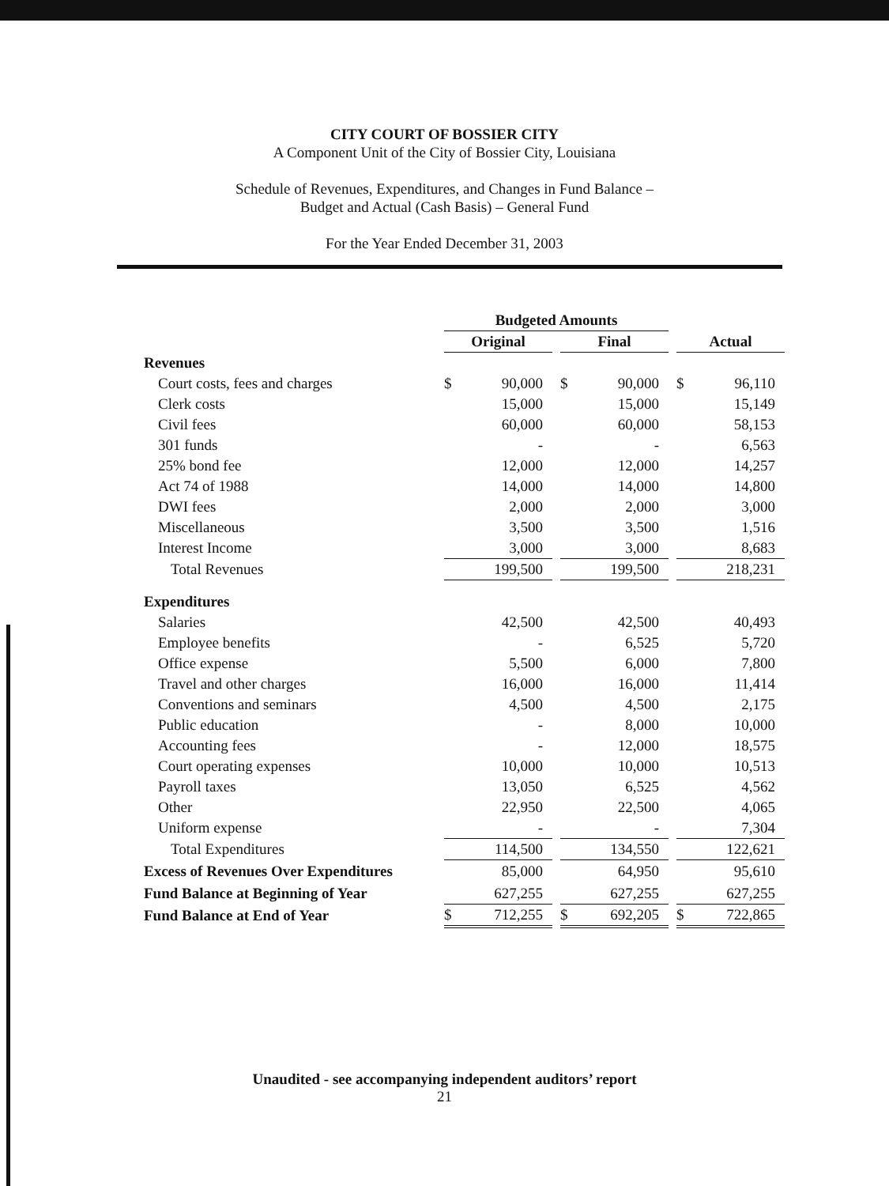CITY COURT OF BOSSIER CITY
A Component Unit of the City of Bossier City, Louisiana
Schedule of Revenues, Expenditures, and Changes in Fund Balance –
Budget and Actual (Cash Basis) – General Fund
For the Year Ended December 31, 2003
| | Budgeted Amounts | | | | | | | |
| | Original | | | Final | | | Actual | |
| Revenues | | | | | | | | |
| Court costs, fees and charges | $ | 90,000 | | $ | 90,000 | | $ | 96,110 |
| Clerk costs | | 15,000 | | | 15,000 | | | 15,149 |
| Civil fees | | 60,000 | | | 60,000 | | | 58,153 |
| 301 funds | | - | | | - | | | 6,563 |
| 25% bond fee | | 12,000 | | | 12,000 | | | 14,257 |
| Act 74 of 1988 | | 14,000 | | | 14,000 | | | 14,800 |
| DWI fees | | 2,000 | | | 2,000 | | | 3,000 |
| Miscellaneous | | 3,500 | | | 3,500 | | | 1,516 |
| Interest Income | | 3,000 | | | 3,000 | | | 8,683 |
| Total Revenues | | 199,500 | | | 199,500 | | | 218,231 |
| Expenditures | | | | | | | | |
| Salaries | | 42,500 | | | 42,500 | | | 40,493 |
| Employee benefits | | - | | | 6,525 | | | 5,720 |
| Office expense | | 5,500 | | | 6,000 | | | 7,800 |
| Travel and other charges | | 16,000 | | | 16,000 | | | 11,414 |
| Conventions and seminars | | 4,500 | | | 4,500 | | | 2,175 |
| Public education | | - | | | 8,000 | | | 10,000 |
| Accounting fees | | - | | | 12,000 | | | 18,575 |
| Court operating expenses | | 10,000 | | | 10,000 | | | 10,513 |
| Payroll taxes | | 13,050 | | | 6,525 | | | 4,562 |
| Other | | 22,950 | | | 22,500 | | | 4,065 |
| Uniform expense | | - | | | - | | | 7,304 |
| Total Expenditures | | 114,500 | | | 134,550 | | | 122,621 |
| Excess of Revenues Over Expenditures | | 85,000 | | | 64,950 | | | 95,610 |
| Fund Balance at Beginning of Year | | 627,255 | | | 627,255 | | | 627,255 |
| Fund Balance at End of Year | $ | 712,255 | | $ | 692,205 | | $ | 722,865 |
Unaudited - see accompanying independent auditors’ report
21